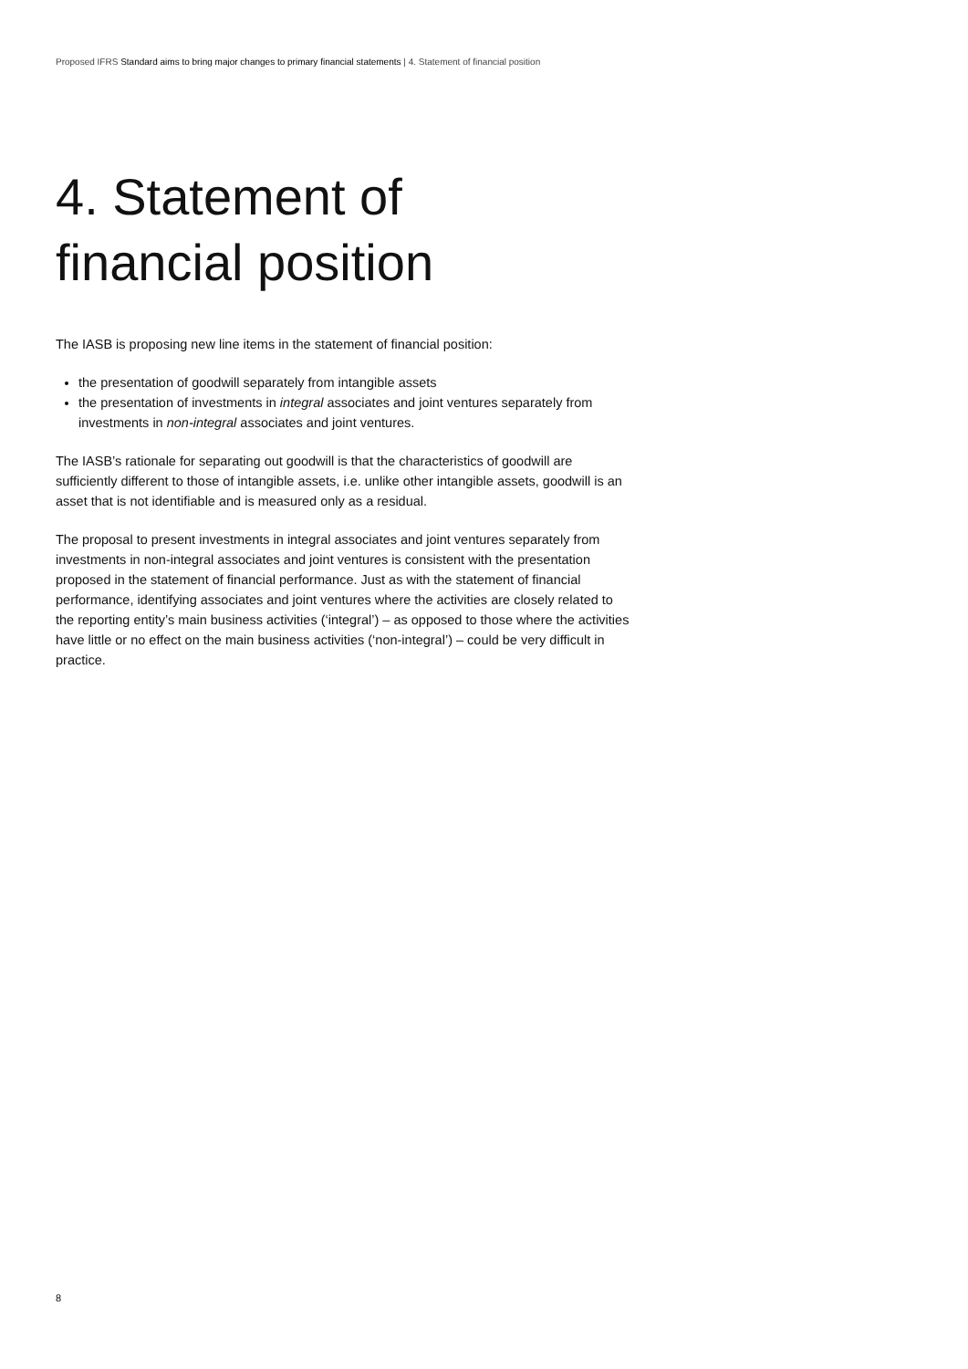Proposed IFRS Standard aims to bring major changes to primary financial statements | 4. Statement of financial position
4. Statement of
financial position
The IASB is proposing new line items in the statement of financial position:
the presentation of goodwill separately from intangible assets
the presentation of investments in integral associates and joint ventures separately from investments in non-integral associates and joint ventures.
The IASB’s rationale for separating out goodwill is that the characteristics of goodwill are sufficiently different to those of intangible assets, i.e. unlike other intangible assets, goodwill is an asset that is not identifiable and is measured only as a residual.
The proposal to present investments in integral associates and joint ventures separately from investments in non-integral associates and joint ventures is consistent with the presentation proposed in the statement of financial performance. Just as with the statement of financial performance, identifying associates and joint ventures where the activities are closely related to the reporting entity’s main business activities (‘integral’) – as opposed to those where the activities have little or no effect on the main business activities (‘non-integral’) – could be very difficult in practice.
8